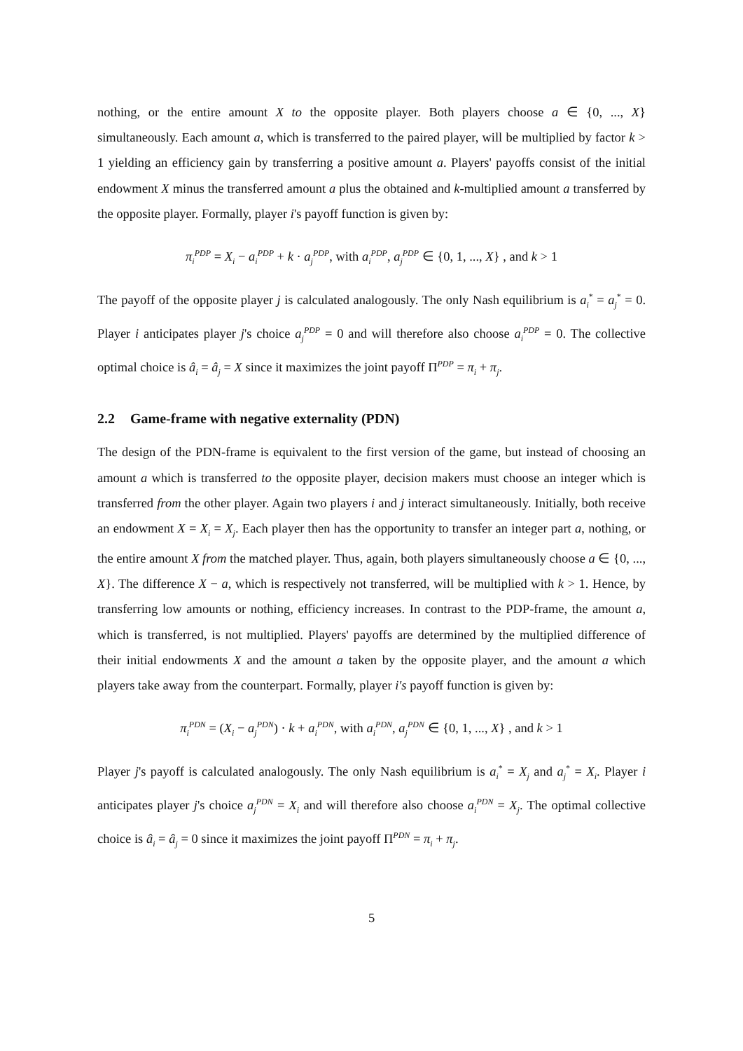nothing, or the entire amount X to the opposite player. Both players choose a ∈ {0, ..., X} simultaneously. Each amount a, which is transferred to the paired player, will be multiplied by factor k > 1 yielding an efficiency gain by transferring a positive amount a. Players' payoffs consist of the initial endowment X minus the transferred amount a plus the obtained and k-multiplied amount a transferred by the opposite player. Formally, player i's payoff function is given by:
π<sub>i</sub><sup>PDP</sup> = X<sub>i</sub> − a<sub>i</sub><sup>PDP</sup> + k · a<sub>j</sub><sup>PDP</sup>, with a<sub>i</sub><sup>PDP</sup>, a<sub>j</sub><sup>PDP</sup> ∈ {0, 1, ..., X} , and k > 1
The payoff of the opposite player j is calculated analogously. The only Nash equilibrium is a<sub>i</sub><sup>*</sup> = a<sub>j</sub><sup>*</sup> = 0. Player i anticipates player j's choice a<sub>j</sub><sup>PDP</sup> = 0 and will therefore also choose a<sub>i</sub><sup>PDP</sup> = 0. The collective optimal choice is â<sub>i</sub> = â<sub>j</sub> = X since it maximizes the joint payoff Π<sup>PDP</sup> = π<sub>i</sub> + π<sub>j</sub>.
2.2 Game-frame with negative externality (PDN)
The design of the PDN-frame is equivalent to the first version of the game, but instead of choosing an amount a which is transferred to the opposite player, decision makers must choose an integer which is transferred from the other player. Again two players i and j interact simultaneously. Initially, both receive an endowment X = X<sub>i</sub> = X<sub>j</sub>. Each player then has the opportunity to transfer an integer part a, nothing, or the entire amount X from the matched player. Thus, again, both players simultaneously choose a ∈ {0, ..., X}. The difference X − a, which is respectively not transferred, will be multiplied with k > 1. Hence, by transferring low amounts or nothing, efficiency increases. In contrast to the PDP-frame, the amount a, which is transferred, is not multiplied. Players' payoffs are determined by the multiplied difference of their initial endowments X and the amount a taken by the opposite player, and the amount a which players take away from the counterpart. Formally, player i′s payoff function is given by:
π<sub>i</sub><sup>PDN</sup> = (X<sub>i</sub> − a<sub>j</sub><sup>PDN</sup>) · k + a<sub>i</sub><sup>PDN</sup>, with a<sub>i</sub><sup>PDN</sup>, a<sub>j</sub><sup>PDN</sup> ∈ {0, 1, ..., X} , and k > 1
Player j's payoff is calculated analogously. The only Nash equilibrium is a<sub>i</sub><sup>*</sup> = X<sub>j</sub> and a<sub>j</sub><sup>*</sup> = X<sub>i</sub>. Player i anticipates player j's choice a<sub>j</sub><sup>PDN</sup> = X<sub>i</sub> and will therefore also choose a<sub>i</sub><sup>PDN</sup> = X<sub>j</sub>. The optimal collective choice is â<sub>i</sub> = â<sub>j</sub> = 0 since it maximizes the joint payoff Π<sup>PDN</sup> = π<sub>i</sub> + π<sub>j</sub>.
5